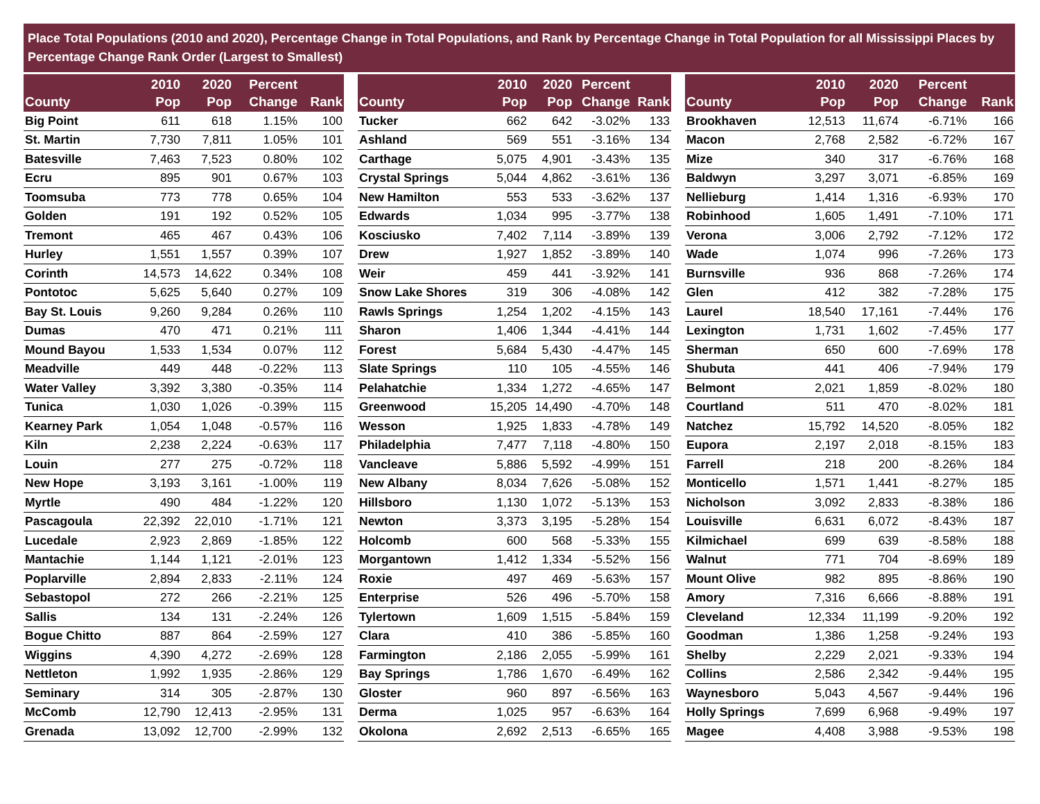Place Total Populations (2010 and 2020), Percentage Change in Total Populations, and Rank by Percentage Change in Total Population for all Mississippi Places by Percentage Change Rank Order (Largest to Smallest)
| County | 2010 Pop | 2020 Pop | Percent Change | Rank |
| --- | --- | --- | --- | --- |
| Big Point | 611 | 618 | 1.15% | 100 |
| St. Martin | 7,730 | 7,811 | 1.05% | 101 |
| Batesville | 7,463 | 7,523 | 0.80% | 102 |
| Ecru | 895 | 901 | 0.67% | 103 |
| Toomsuba | 773 | 778 | 0.65% | 104 |
| Golden | 191 | 192 | 0.52% | 105 |
| Tremont | 465 | 467 | 0.43% | 106 |
| Hurley | 1,551 | 1,557 | 0.39% | 107 |
| Corinth | 14,573 | 14,622 | 0.34% | 108 |
| Pontotoc | 5,625 | 5,640 | 0.27% | 109 |
| Bay St. Louis | 9,260 | 9,284 | 0.26% | 110 |
| Dumas | 470 | 471 | 0.21% | 111 |
| Mound Bayou | 1,533 | 1,534 | 0.07% | 112 |
| Meadville | 449 | 448 | -0.22% | 113 |
| Water Valley | 3,392 | 3,380 | -0.35% | 114 |
| Tunica | 1,030 | 1,026 | -0.39% | 115 |
| Kearney Park | 1,054 | 1,048 | -0.57% | 116 |
| Kiln | 2,238 | 2,224 | -0.63% | 117 |
| Louin | 277 | 275 | -0.72% | 118 |
| New Hope | 3,193 | 3,161 | -1.00% | 119 |
| Myrtle | 490 | 484 | -1.22% | 120 |
| Pascagoula | 22,392 | 22,010 | -1.71% | 121 |
| Lucedale | 2,923 | 2,869 | -1.85% | 122 |
| Mantachie | 1,144 | 1,121 | -2.01% | 123 |
| Poplarville | 2,894 | 2,833 | -2.11% | 124 |
| Sebastopol | 272 | 266 | -2.21% | 125 |
| Sallis | 134 | 131 | -2.24% | 126 |
| Bogue Chitto | 887 | 864 | -2.59% | 127 |
| Wiggins | 4,390 | 4,272 | -2.69% | 128 |
| Nettleton | 1,992 | 1,935 | -2.86% | 129 |
| Seminary | 314 | 305 | -2.87% | 130 |
| McComb | 12,790 | 12,413 | -2.95% | 131 |
| Grenada | 13,092 | 12,700 | -2.99% | 132 |
| County | 2010 Pop | 2020 Pop | Percent Change | Rank |
| --- | --- | --- | --- | --- |
| Tucker | 662 | 642 | -3.02% | 133 |
| Ashland | 569 | 551 | -3.16% | 134 |
| Carthage | 5,075 | 4,901 | -3.43% | 135 |
| Crystal Springs | 5,044 | 4,862 | -3.61% | 136 |
| New Hamilton | 553 | 533 | -3.62% | 137 |
| Edwards | 1,034 | 995 | -3.77% | 138 |
| Kosciusko | 7,402 | 7,114 | -3.89% | 139 |
| Drew | 1,927 | 1,852 | -3.89% | 140 |
| Weir | 459 | 441 | -3.92% | 141 |
| Snow Lake Shores | 319 | 306 | -4.08% | 142 |
| Rawls Springs | 1,254 | 1,202 | -4.15% | 143 |
| Sharon | 1,406 | 1,344 | -4.41% | 144 |
| Forest | 5,684 | 5,430 | -4.47% | 145 |
| Slate Springs | 110 | 105 | -4.55% | 146 |
| Pelahatchie | 1,334 | 1,272 | -4.65% | 147 |
| Greenwood | 15,205 | 14,490 | -4.70% | 148 |
| Wesson | 1,925 | 1,833 | -4.78% | 149 |
| Philadelphia | 7,477 | 7,118 | -4.80% | 150 |
| Vancleave | 5,886 | 5,592 | -4.99% | 151 |
| New Albany | 8,034 | 7,626 | -5.08% | 152 |
| Hillsboro | 1,130 | 1,072 | -5.13% | 153 |
| Newton | 3,373 | 3,195 | -5.28% | 154 |
| Holcomb | 600 | 568 | -5.33% | 155 |
| Morgantown | 1,412 | 1,334 | -5.52% | 156 |
| Roxie | 497 | 469 | -5.63% | 157 |
| Enterprise | 526 | 496 | -5.70% | 158 |
| Tylertown | 1,609 | 1,515 | -5.84% | 159 |
| Clara | 410 | 386 | -5.85% | 160 |
| Farmington | 2,186 | 2,055 | -5.99% | 161 |
| Bay Springs | 1,786 | 1,670 | -6.49% | 162 |
| Gloster | 960 | 897 | -6.56% | 163 |
| Derma | 1,025 | 957 | -6.63% | 164 |
| Okolona | 2,692 | 2,513 | -6.65% | 165 |
| County | 2010 Pop | 2020 Pop | Percent Change | Rank |
| --- | --- | --- | --- | --- |
| Brookhaven | 12,513 | 11,674 | -6.71% | 166 |
| Macon | 2,768 | 2,582 | -6.72% | 167 |
| Mize | 340 | 317 | -6.76% | 168 |
| Baldwyn | 3,297 | 3,071 | -6.85% | 169 |
| Nellieburg | 1,414 | 1,316 | -6.93% | 170 |
| Robinhood | 1,605 | 1,491 | -7.10% | 171 |
| Verona | 3,006 | 2,792 | -7.12% | 172 |
| Wade | 1,074 | 996 | -7.26% | 173 |
| Burnsville | 936 | 868 | -7.26% | 174 |
| Glen | 412 | 382 | -7.28% | 175 |
| Laurel | 18,540 | 17,161 | -7.44% | 176 |
| Lexington | 1,731 | 1,602 | -7.45% | 177 |
| Sherman | 650 | 600 | -7.69% | 178 |
| Shubuta | 441 | 406 | -7.94% | 179 |
| Belmont | 2,021 | 1,859 | -8.02% | 180 |
| Courtland | 511 | 470 | -8.02% | 181 |
| Natchez | 15,792 | 14,520 | -8.05% | 182 |
| Eupora | 2,197 | 2,018 | -8.15% | 183 |
| Farrell | 218 | 200 | -8.26% | 184 |
| Monticello | 1,571 | 1,441 | -8.27% | 185 |
| Nicholson | 3,092 | 2,833 | -8.38% | 186 |
| Louisville | 6,631 | 6,072 | -8.43% | 187 |
| Kilmichael | 699 | 639 | -8.58% | 188 |
| Walnut | 771 | 704 | -8.69% | 189 |
| Mount Olive | 982 | 895 | -8.86% | 190 |
| Amory | 7,316 | 6,666 | -8.88% | 191 |
| Cleveland | 12,334 | 11,199 | -9.20% | 192 |
| Goodman | 1,386 | 1,258 | -9.24% | 193 |
| Shelby | 2,229 | 2,021 | -9.33% | 194 |
| Collins | 2,586 | 2,342 | -9.44% | 195 |
| Waynesboro | 5,043 | 4,567 | -9.44% | 196 |
| Holly Springs | 7,699 | 6,968 | -9.49% | 197 |
| Magee | 4,408 | 3,988 | -9.53% | 198 |